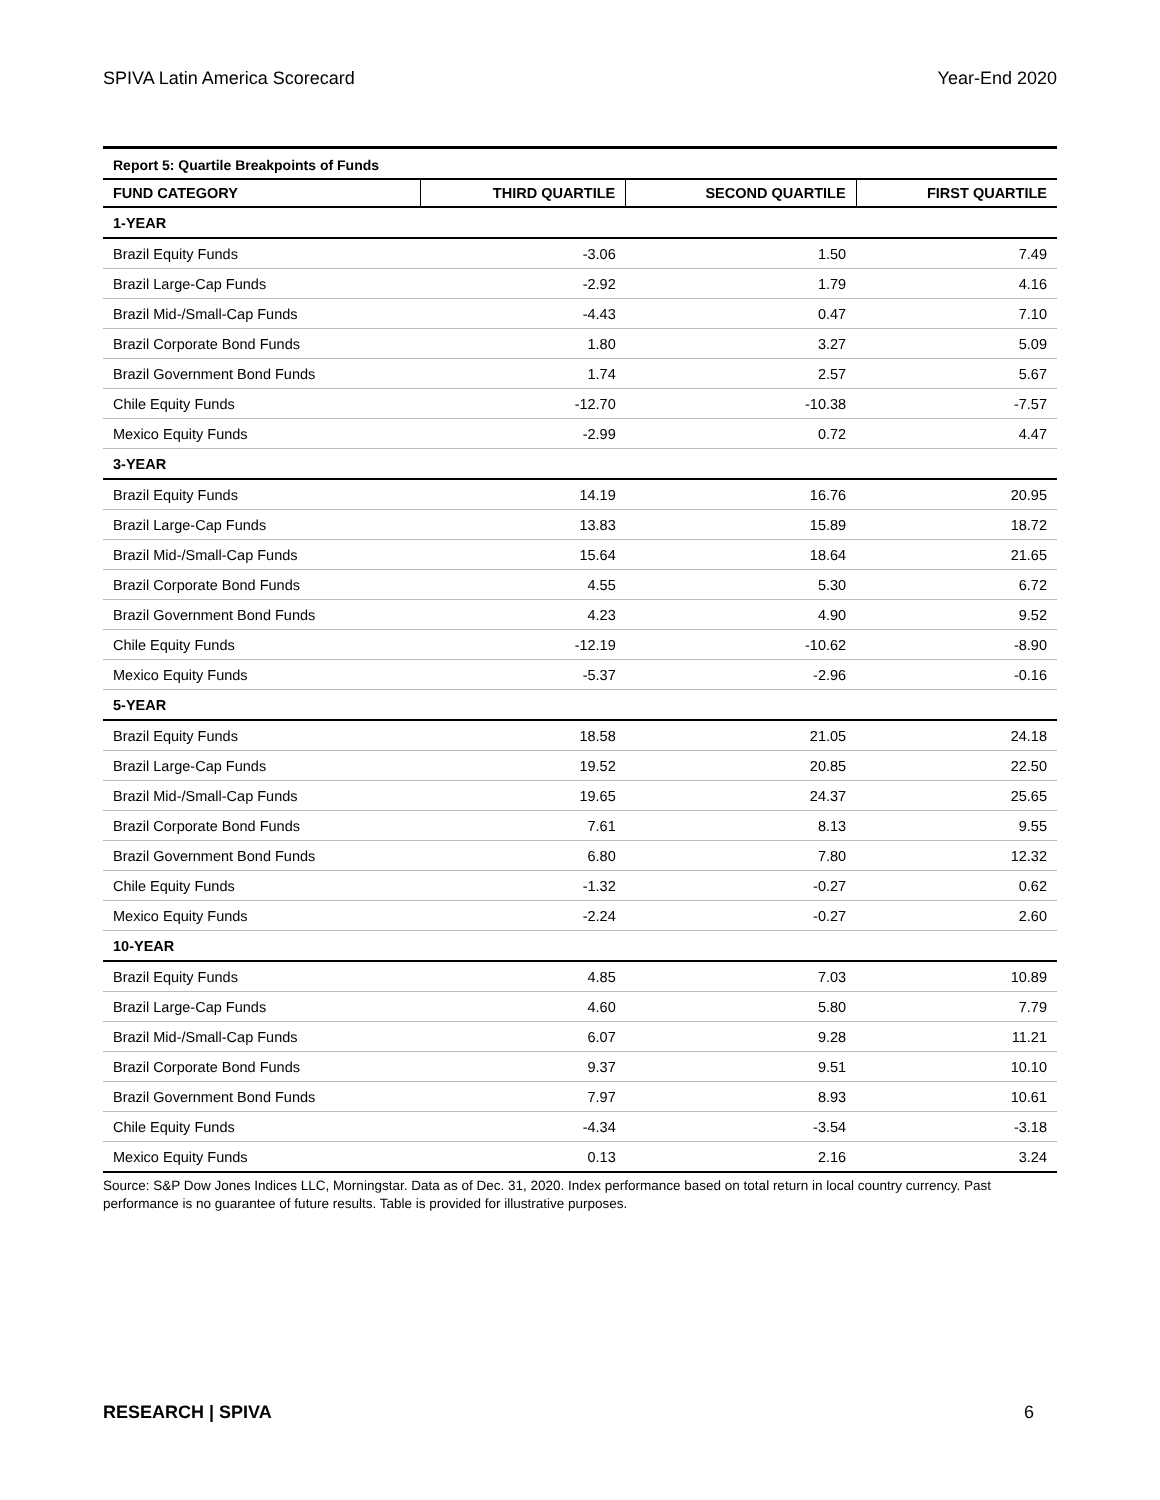SPIVA Latin America Scorecard Year-End 2020
| Report 5: Quartile Breakpoints of Funds | | | |
| FUND CATEGORY | THIRD QUARTILE | SECOND QUARTILE | FIRST QUARTILE |
| 1-YEAR | | | |
| Brazil Equity Funds | -3.06 | 1.50 | 7.49 |
| Brazil Large-Cap Funds | -2.92 | 1.79 | 4.16 |
| Brazil Mid-/Small-Cap Funds | -4.43 | 0.47 | 7.10 |
| Brazil Corporate Bond Funds | 1.80 | 3.27 | 5.09 |
| Brazil Government Bond Funds | 1.74 | 2.57 | 5.67 |
| Chile Equity Funds | -12.70 | -10.38 | -7.57 |
| Mexico Equity Funds | -2.99 | 0.72 | 4.47 |
| 3-YEAR | | | |
| Brazil Equity Funds | 14.19 | 16.76 | 20.95 |
| Brazil Large-Cap Funds | 13.83 | 15.89 | 18.72 |
| Brazil Mid-/Small-Cap Funds | 15.64 | 18.64 | 21.65 |
| Brazil Corporate Bond Funds | 4.55 | 5.30 | 6.72 |
| Brazil Government Bond Funds | 4.23 | 4.90 | 9.52 |
| Chile Equity Funds | -12.19 | -10.62 | -8.90 |
| Mexico Equity Funds | -5.37 | -2.96 | -0.16 |
| 5-YEAR | | | |
| Brazil Equity Funds | 18.58 | 21.05 | 24.18 |
| Brazil Large-Cap Funds | 19.52 | 20.85 | 22.50 |
| Brazil Mid-/Small-Cap Funds | 19.65 | 24.37 | 25.65 |
| Brazil Corporate Bond Funds | 7.61 | 8.13 | 9.55 |
| Brazil Government Bond Funds | 6.80 | 7.80 | 12.32 |
| Chile Equity Funds | -1.32 | -0.27 | 0.62 |
| Mexico Equity Funds | -2.24 | -0.27 | 2.60 |
| 10-YEAR | | | |
| Brazil Equity Funds | 4.85 | 7.03 | 10.89 |
| Brazil Large-Cap Funds | 4.60 | 5.80 | 7.79 |
| Brazil Mid-/Small-Cap Funds | 6.07 | 9.28 | 11.21 |
| Brazil Corporate Bond Funds | 9.37 | 9.51 | 10.10 |
| Brazil Government Bond Funds | 7.97 | 8.93 | 10.61 |
| Chile Equity Funds | -4.34 | -3.54 | -3.18 |
| Mexico Equity Funds | 0.13 | 2.16 | 3.24 |
Source: S&P Dow Jones Indices LLC, Morningstar. Data as of Dec. 31, 2020. Index performance based on total return in local country currency. Past performance is no guarantee of future results. Table is provided for illustrative purposes.
RESEARCH | SPIVA 6